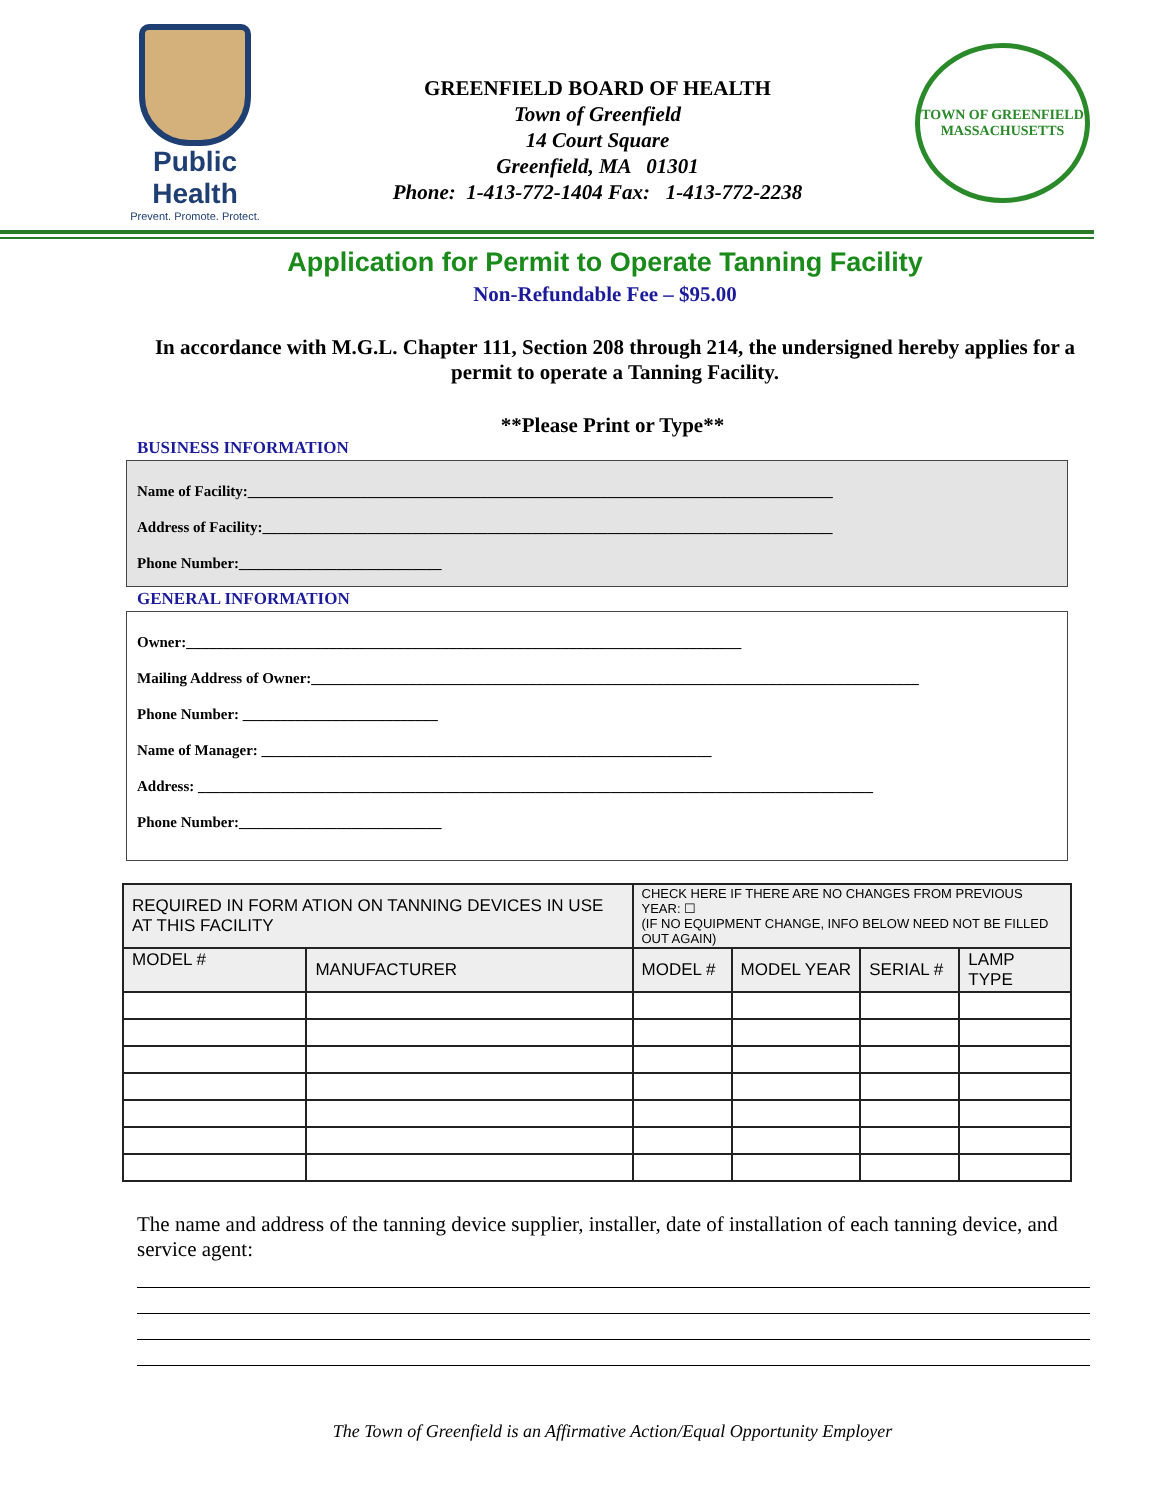Public Health
Prevent. Promote. Protect.
GREENFIELD BOARD OF HEALTH
Town of Greenfield
14 Court Square
Greenfield, MA 01301
Phone: 1-413-772-1404 Fax: 1-413-772-2238
TOWN OF GREENFIELD
MASSACHUSETTS
Application for Permit to Operate Tanning Facility
Non-Refundable Fee – $95.00
In accordance with M.G.L. Chapter 111, Section 208 through 214, the undersigned hereby applies for a permit to operate a Tanning Facility.
**Please Print or Type**
BUSINESS INFORMATION
Name of Facility:______________________________________________________________________________
Address of Facility:____________________________________________________________________________
Phone Number:___________________________
GENERAL INFORMATION
Owner:__________________________________________________________________________
Mailing Address of Owner:_________________________________________________________________________________
Phone Number: __________________________
Name of Manager: ____________________________________________________________
Address: __________________________________________________________________________________________
Phone Number:___________________________
| REQUIRED IN FORM ATION ON TANNING DEVICES IN USE AT THIS FACILITY | | CHECK HERE IF THERE ARE NO CHANGES FROM PREVIOUS YEAR: ☐ (IF NO EQUIPMENT CHANGE, INFO BELOW NEED NOT BE FILLED OUT AGAIN) | | | |
| MODEL # | MANUFACTURER | MODEL # | MODEL YEAR | SERIAL # | LAMP TYPE |
The name and address of the tanning device supplier, installer, date of installation of each tanning device, and service agent:
The Town of Greenfield is an Affirmative Action/Equal Opportunity Employer